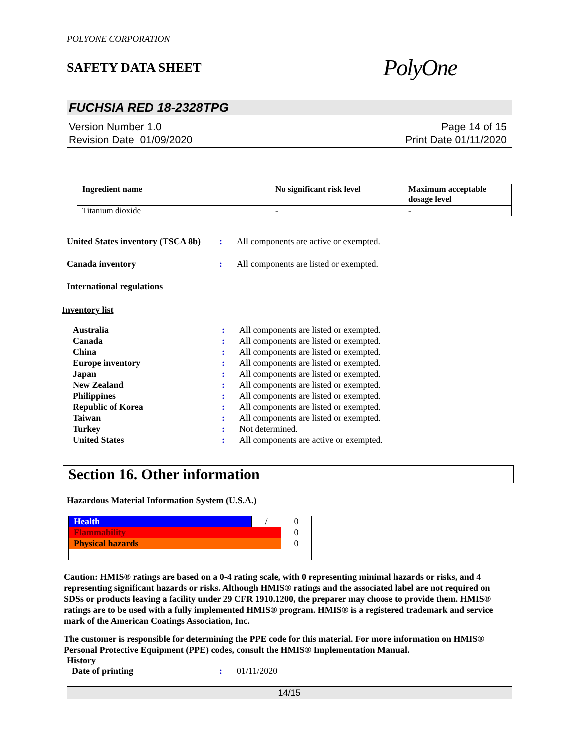POLYONE CORPORATION
SAFETY DATA SHEET
PolyOne
FUCHSIA RED 18-2328TPG
Version Number 1.0
Revision Date 01/09/2020
Page 14 of 15
Print Date 01/11/2020
| Ingredient name | No significant risk level | Maximum acceptable dosage level |
| --- | --- | --- |
| Titanium dioxide | - | - |
United States inventory (TSCA 8b): All components are active or exempted.
Canada inventory: All components are listed or exempted.
International regulations
Inventory list
Australia: All components are listed or exempted.
Canada: All components are listed or exempted.
China: All components are listed or exempted.
Europe inventory: All components are listed or exempted.
Japan: All components are listed or exempted.
New Zealand: All components are listed or exempted.
Philippines: All components are listed or exempted.
Republic of Korea: All components are listed or exempted.
Taiwan: All components are listed or exempted.
Turkey: Not determined.
United States: All components are active or exempted.
Section 16. Other information
Hazardous Material Information System (U.S.A.)
| Health | / | 0 |
| Flammability | | 0 |
| Physical hazards | | 0 |
Caution: HMIS® ratings are based on a 0-4 rating scale, with 0 representing minimal hazards or risks, and 4 representing significant hazards or risks. Although HMIS® ratings and the associated label are not required on SDSs or products leaving a facility under 29 CFR 1910.1200, the preparer may choose to provide them. HMIS® ratings are to be used with a fully implemented HMIS® program. HMIS® is a registered trademark and service mark of the American Coatings Association, Inc.
The customer is responsible for determining the PPE code for this material. For more information on HMIS® Personal Protective Equipment (PPE) codes, consult the HMIS® Implementation Manual.
History
Date of printing: 01/11/2020
14/15